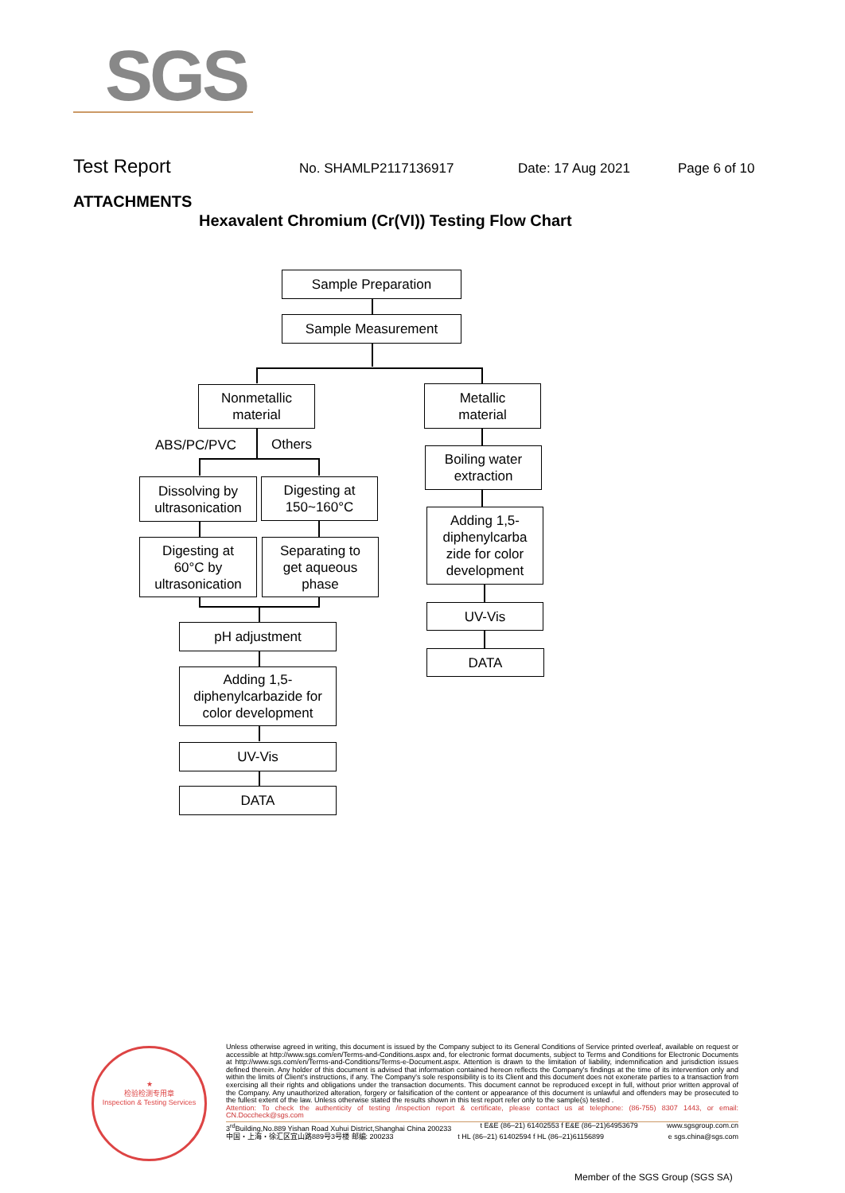SGS
Test Report No. SHAMLP2117136917 Date: 17 Aug 2021 Page 6 of 10
ATTACHMENTS
Hexavalent Chromium (Cr(VI)) Testing Flow Chart
Sample Preparation
Sample Measurement
Nonmetallic
material
Metallic
material
ABS/PC/PVC Others
Boiling water
extraction
Dissolving by
ultrasonication
Digesting at
150~160°C
Adding 1,5-
diphenylcarba
zide for color
development
Digesting at
60°C by
ultrasonication
Separating to
get aqueous
phase
UV-Vis
pH adjustment
DATA
Adding 1,5-
diphenylcarbazide for
color development
UV-Vis
DATA
★
检验检测专用章
Inspection & Testing Services
Unless otherwise agreed in writing, this document is issued by the Company subject to its General Conditions of Service printed overleaf, available on request or accessible at http://www.sgs.com/en/Terms-and-Conditions.aspx and, for electronic format documents, subject to Terms and Conditions for Electronic Documents at http://www.sgs.com/en/Terms-and-Conditions/Terms-e-Document.aspx. Attention is drawn to the limitation of liability, indemnification and jurisdiction issues defined therein. Any holder of this document is advised that information contained hereon reflects the Company's findings at the time of its intervention only and within the limits of Client's instructions, if any. The Company's sole responsibility is to its Client and this document does not exonerate parties to a transaction from exercising all their rights and obligations under the transaction documents. This document cannot be reproduced except in full, without prior written approval of the Company. Any unauthorized alteration, forgery or falsification of the content or appearance of this document is unlawful and offenders may be prosecuted to the fullest extent of the law. Unless otherwise stated the results shown in this test report refer only to the sample(s) tested .
Attention: To check the authenticity of testing /inspection report & certificate, please contact us at telephone: (86-755) 8307 1443, or email: CN.Doccheck@sgs.com
3<sup>rd</sup>Building,No.889 Yishan Road Xuhui District,Shanghai China 200233 t E&E (86–21) 61402553 f E&E (86–21)64953679 www.sgsgroup.com.cn
中国・上海・徐汇区宜山路889号3号楼 邮编: 200233 t HL (86–21) 61402594 f HL (86–21)61156899 e sgs.china@sgs.com
Member of the SGS Group (SGS SA)